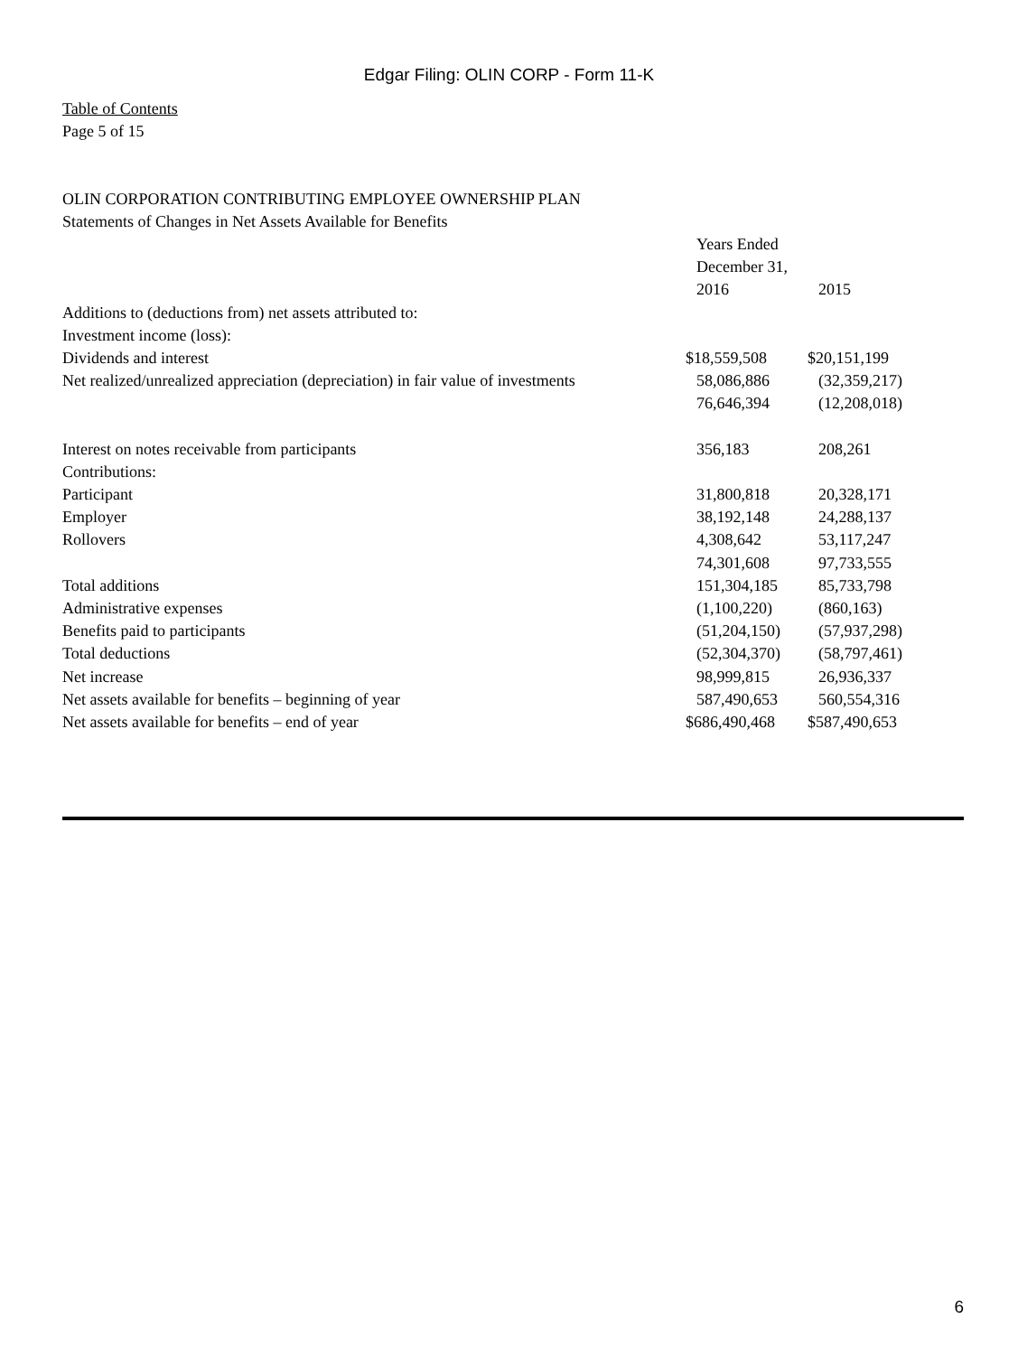Edgar Filing: OLIN CORP - Form 11-K
Table of Contents
Page 5 of 15
OLIN CORPORATION CONTRIBUTING EMPLOYEE OWNERSHIP PLAN
Statements of Changes in Net Assets Available for Benefits
| | Years Ended December 31, | |
| | 2016 | 2015 |
| Additions to (deductions from) net assets attributed to: | | |
| Investment income (loss): | | |
| Dividends and interest | $18,559,508 | $20,151,199 |
| Net realized/unrealized appreciation (depreciation) in fair value of investments | 58,086,886 | (32,359,217) |
| | 76,646,394 | (12,208,018) |
| Interest on notes receivable from participants | 356,183 | 208,261 |
| Contributions: | | |
| Participant | 31,800,818 | 20,328,171 |
| Employer | 38,192,148 | 24,288,137 |
| Rollovers | 4,308,642 | 53,117,247 |
| | 74,301,608 | 97,733,555 |
| Total additions | 151,304,185 | 85,733,798 |
| Administrative expenses | (1,100,220) | (860,163) |
| Benefits paid to participants | (51,204,150) | (57,937,298) |
| Total deductions | (52,304,370) | (58,797,461) |
| Net increase | 98,999,815 | 26,936,337 |
| Net assets available for benefits – beginning of year | 587,490,653 | 560,554,316 |
| Net assets available for benefits – end of year | $686,490,468 | $587,490,653 |
6